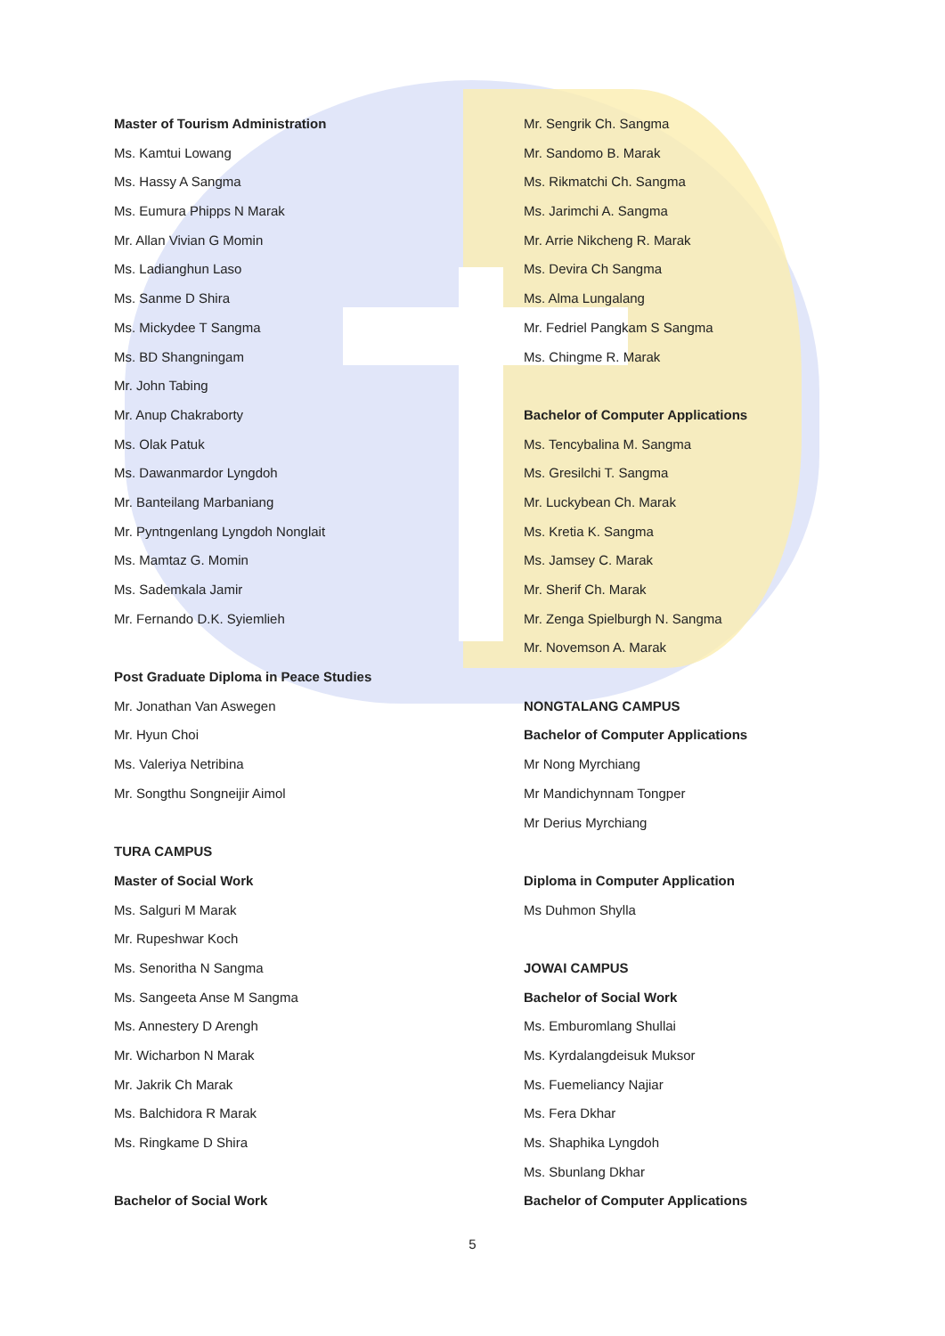Master of Tourism Administration
Ms. Kamtui Lowang
Ms. Hassy A Sangma
Ms. Eumura Phipps N Marak
Mr. Allan Vivian G Momin
Ms. Ladianghun Laso
Ms. Sanme D Shira
Ms. Mickydee T Sangma
Ms. BD Shangningam
Mr. John Tabing
Mr. Anup Chakraborty
Ms. Olak Patuk
Ms. Dawanmardor Lyngdoh
Mr. Banteilang Marbaniang
Mr. Pyntngenlang Lyngdoh Nonglait
Ms. Mamtaz G. Momin
Ms. Sademkala Jamir
Mr. Fernando D.K. Syiemlieh
Post Graduate Diploma in Peace Studies
Mr. Jonathan Van Aswegen
Mr. Hyun Choi
Ms. Valeriya Netribina
Mr. Songthu Songneijir Aimol
TURA CAMPUS
Master of Social Work
Ms. Salguri M Marak
Mr. Rupeshwar Koch
Ms. Senoritha N Sangma
Ms. Sangeeta Anse M Sangma
Ms. Annestery D Arengh
Mr. Wicharbon N Marak
Mr. Jakrik Ch Marak
Ms. Balchidora R Marak
Ms. Ringkame D Shira
Bachelor of Social Work
Mr. Sengrik Ch. Sangma
Mr. Sandomo B. Marak
Ms. Rikmatchi Ch. Sangma
Ms. Jarimchi A. Sangma
Mr. Arrie Nikcheng R. Marak
Ms. Devira Ch Sangma
Ms. Alma Lungalang
Mr. Fedriel Pangkam S Sangma
Ms. Chingme R. Marak
Bachelor of Computer Applications
Ms. Tencybalina M. Sangma
Ms. Gresilchi T. Sangma
Mr. Luckybean Ch. Marak
Ms. Kretia K. Sangma
Ms. Jamsey C. Marak
Mr. Sherif Ch. Marak
Mr. Zenga Spielburgh N. Sangma
Mr. Novemson A. Marak
NONGTALANG CAMPUS
Bachelor of Computer Applications
Mr Nong Myrchiang
Mr Mandichynnam Tongper
Mr Derius Myrchiang
Diploma in Computer Application
Ms Duhmon Shylla
JOWAI CAMPUS
Bachelor of Social Work
Ms. Emburomlang Shullai
Ms. Kyrdalangdeisuk Muksor
Ms. Fuemeliancy Najiar
Ms. Fera Dkhar
Ms. Shaphika Lyngdoh
Ms. Sbunlang Dkhar
Bachelor of Computer Applications
5